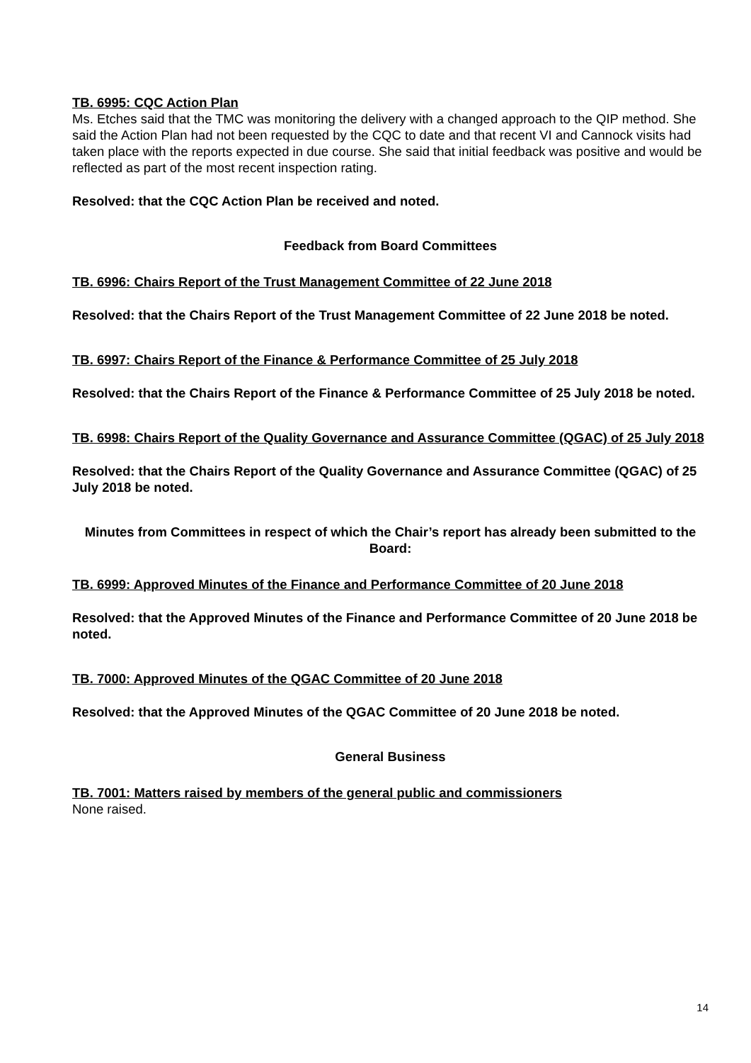TB. 6995: CQC Action Plan
Ms. Etches said that the TMC was monitoring the delivery with a changed approach to the QIP method. She said the Action Plan had not been requested by the CQC to date and that recent VI and Cannock visits had taken place with the reports expected in due course. She said that initial feedback was positive and would be reflected as part of the most recent inspection rating.
Resolved: that the CQC Action Plan be received and noted.
Feedback from Board Committees
TB. 6996: Chairs Report of the Trust Management Committee of 22 June 2018
Resolved: that the Chairs Report of the Trust Management Committee of 22 June 2018 be noted.
TB. 6997: Chairs Report of the Finance & Performance Committee of 25 July 2018
Resolved: that the Chairs Report of the Finance & Performance Committee of 25 July 2018 be noted.
TB. 6998: Chairs Report of the Quality Governance and Assurance Committee (QGAC) of 25 July 2018
Resolved: that the Chairs Report of the Quality Governance and Assurance Committee (QGAC) of 25 July 2018 be noted.
Minutes from Committees in respect of which the Chair’s report has already been submitted to the Board:
TB. 6999: Approved Minutes of the Finance and Performance Committee of 20 June 2018
Resolved: that the Approved Minutes of the Finance and Performance Committee of 20 June 2018 be noted.
TB. 7000: Approved Minutes of the QGAC Committee of 20 June 2018
Resolved: that the Approved Minutes of the QGAC Committee of 20 June 2018 be noted.
General Business
TB. 7001: Matters raised by members of the general public and commissioners
None raised.
14